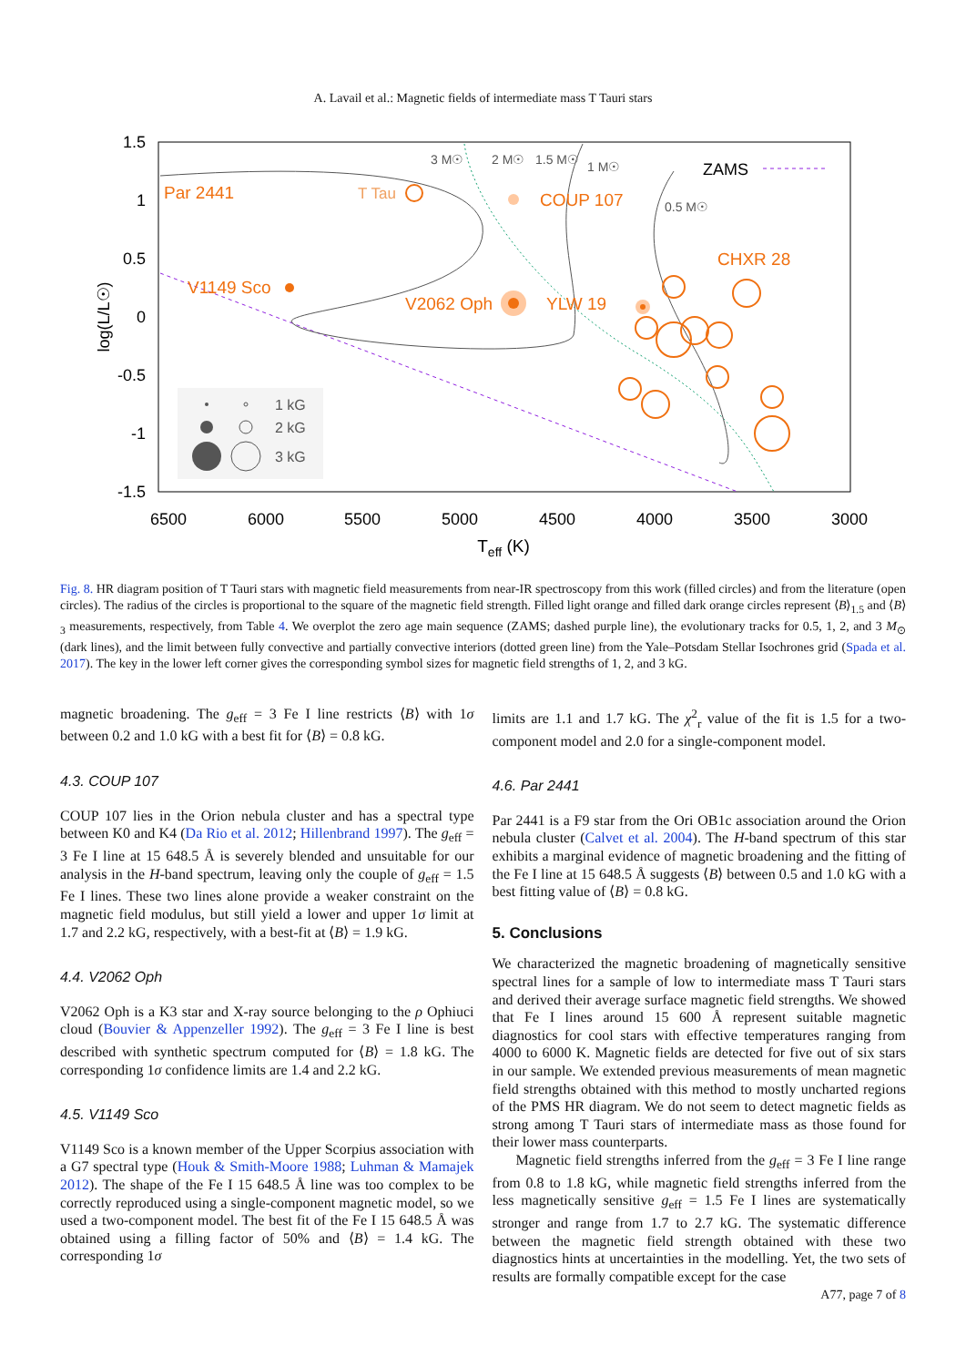A. Lavail et al.: Magnetic fields of intermediate mass T Tauri stars
1.5
1
0.5
0
-0.5
-1
-1.5
6500
6000
5500
5000
4500
4000
3500
3000
Teff (K)
log(L/L☉)
3 M☉
2 M☉
1.5 M☉
1 M☉
0.5 M☉
ZAMS
Par 2441
T Tau
COUP 107
CHXR 28
V1149 Sco
V2062 Oph
YLW 19
1 kG
2 kG
3 kG
Fig. 8. HR diagram position of T Tauri stars with magnetic field measurements from near-IR spectroscopy from this work (filled circles) and from the literature (open circles). The radius of the circles is proportional to the square of the magnetic field strength. Filled light orange and filled dark orange circles represent ⟨B⟩<sub>1.5</sub> and ⟨B⟩<sub>3</sub> measurements, respectively, from Table 4. We overplot the zero age main sequence (ZAMS; dashed purple line), the evolutionary tracks for 0.5, 1, 2, and 3 M<sub>⊙</sub> (dark lines), and the limit between fully convective and partially convective interiors (dotted green line) from the Yale–Potsdam Stellar Isochrones grid (Spada et al. 2017). The key in the lower left corner gives the corresponding symbol sizes for magnetic field strengths of 1, 2, and 3 kG.
magnetic broadening. The g<sub>eff</sub> = 3 Fe I line restricts ⟨B⟩ with 1σ between 0.2 and 1.0 kG with a best fit for ⟨B⟩ = 0.8 kG.
4.3. COUP 107
COUP 107 lies in the Orion nebula cluster and has a spectral type between K0 and K4 (Da Rio et al. 2012; Hillenbrand 1997). The g<sub>eff</sub> = 3 Fe I line at 15 648.5 Å is severely blended and unsuitable for our analysis in the H-band spectrum, leaving only the couple of g<sub>eff</sub> = 1.5 Fe I lines. These two lines alone provide a weaker constraint on the magnetic field modulus, but still yield a lower and upper 1σ limit at 1.7 and 2.2 kG, respectively, with a best-fit at ⟨B⟩ = 1.9 kG.
4.4. V2062 Oph
V2062 Oph is a K3 star and X-ray source belonging to the ρ Ophiuci cloud (Bouvier & Appenzeller 1992). The g<sub>eff</sub> = 3 Fe I line is best described with synthetic spectrum computed for ⟨B⟩ = 1.8 kG. The corresponding 1σ confidence limits are 1.4 and 2.2 kG.
4.5. V1149 Sco
V1149 Sco is a known member of the Upper Scorpius association with a G7 spectral type (Houk & Smith-Moore 1988; Luhman & Mamajek 2012). The shape of the Fe I 15 648.5 Å line was too complex to be correctly reproduced using a single-component magnetic model, so we used a two-component model. The best fit of the Fe I 15 648.5 Å was obtained using a filling factor of 50% and ⟨B⟩ = 1.4 kG. The corresponding 1σ
limits are 1.1 and 1.7 kG. The χ<sup>2</sup><sub>r</sub> value of the fit is 1.5 for a two-component model and 2.0 for a single-component model.
4.6. Par 2441
Par 2441 is a F9 star from the Ori OB1c association around the Orion nebula cluster (Calvet et al. 2004). The H-band spectrum of this star exhibits a marginal evidence of magnetic broadening and the fitting of the Fe I line at 15 648.5 Å suggests ⟨B⟩ between 0.5 and 1.0 kG with a best fitting value of ⟨B⟩ = 0.8 kG.
5. Conclusions
We characterized the magnetic broadening of magnetically sensitive spectral lines for a sample of low to intermediate mass T Tauri stars and derived their average surface magnetic field strengths. We showed that Fe I lines around 15 600 Å represent suitable magnetic diagnostics for cool stars with effective temperatures ranging from 4000 to 6000 K. Magnetic fields are detected for five out of six stars in our sample. We extended previous measurements of mean magnetic field strengths obtained with this method to mostly uncharted regions of the PMS HR diagram. We do not seem to detect magnetic fields as strong among T Tauri stars of intermediate mass as those found for their lower mass counterparts.
Magnetic field strengths inferred from the g<sub>eff</sub> = 3 Fe I line range from 0.8 to 1.8 kG, while magnetic field strengths inferred from the less magnetically sensitive g<sub>eff</sub> = 1.5 Fe I lines are systematically stronger and range from 1.7 to 2.7 kG. The systematic difference between the magnetic field strength obtained with these two diagnostics hints at uncertainties in the modelling. Yet, the two sets of results are formally compatible except for the case
A77, page 7 of 8